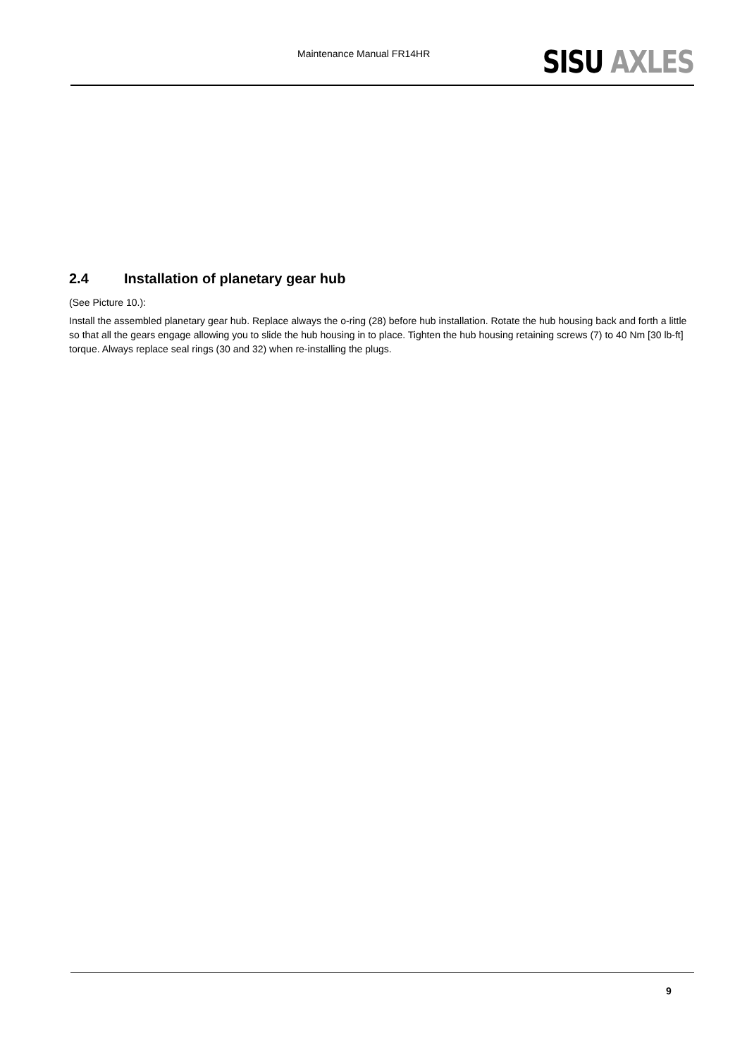Maintenance Manual FR14HR
SISU AXLES
2.4 Installation of planetary gear hub
(See Picture 10.):
Install the assembled planetary gear hub. Replace always the o-ring (28) before hub installation. Rotate the hub housing back and forth a little so that all the gears engage allowing you to slide the hub housing in to place. Tighten the hub housing retaining screws (7) to 40 Nm [30 lb-ft] torque. Always replace seal rings (30 and 32) when re-installing the plugs.
9